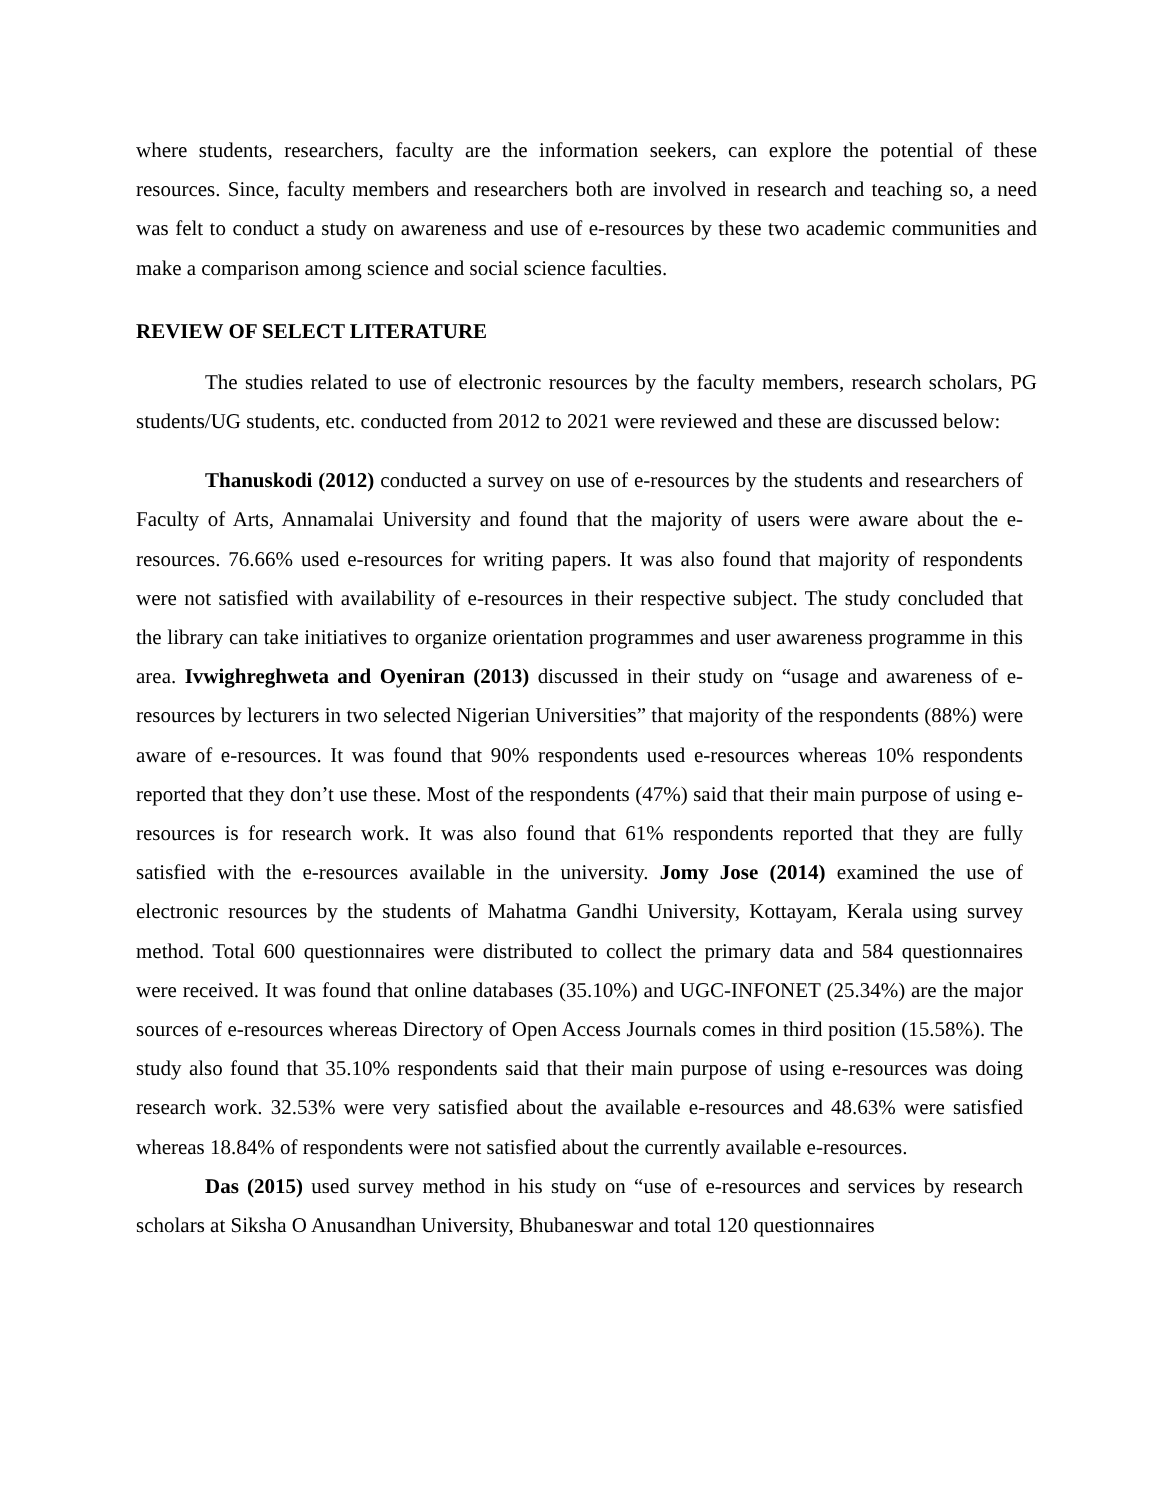where students, researchers, faculty are the information seekers, can explore the potential of these resources. Since, faculty members and researchers both are involved in research and teaching so, a need was felt to conduct a study on awareness and use of e-resources by these two academic communities and make a comparison among science and social science faculties.
REVIEW OF SELECT LITERATURE
The studies related to use of electronic resources by the faculty members, research scholars, PG students/UG students, etc. conducted from 2012 to 2021 were reviewed and these are discussed below:
Thanuskodi (2012) conducted a survey on use of e-resources by the students and researchers of Faculty of Arts, Annamalai University and found that the majority of users were aware about the e-resources. 76.66% used e-resources for writing papers. It was also found that majority of respondents were not satisfied with availability of e-resources in their respective subject. The study concluded that the library can take initiatives to organize orientation programmes and user awareness programme in this area. Ivwighreghweta and Oyeniran (2013) discussed in their study on “usage and awareness of e-resources by lecturers in two selected Nigerian Universities” that majority of the respondents (88%) were aware of e-resources. It was found that 90% respondents used e-resources whereas 10% respondents reported that they don’t use these. Most of the respondents (47%) said that their main purpose of using e-resources is for research work. It was also found that 61% respondents reported that they are fully satisfied with the e-resources available in the university. Jomy Jose (2014) examined the use of electronic resources by the students of Mahatma Gandhi University, Kottayam, Kerala using survey method. Total 600 questionnaires were distributed to collect the primary data and 584 questionnaires were received. It was found that online databases (35.10%) and UGC-INFONET (25.34%) are the major sources of e-resources whereas Directory of Open Access Journals comes in third position (15.58%). The study also found that 35.10% respondents said that their main purpose of using e-resources was doing research work. 32.53% were very satisfied about the available e-resources and 48.63% were satisfied whereas 18.84% of respondents were not satisfied about the currently available e-resources.
Das (2015) used survey method in his study on “use of e-resources and services by research scholars at Siksha O Anusandhan University, Bhubaneswar and total 120 questionnaires